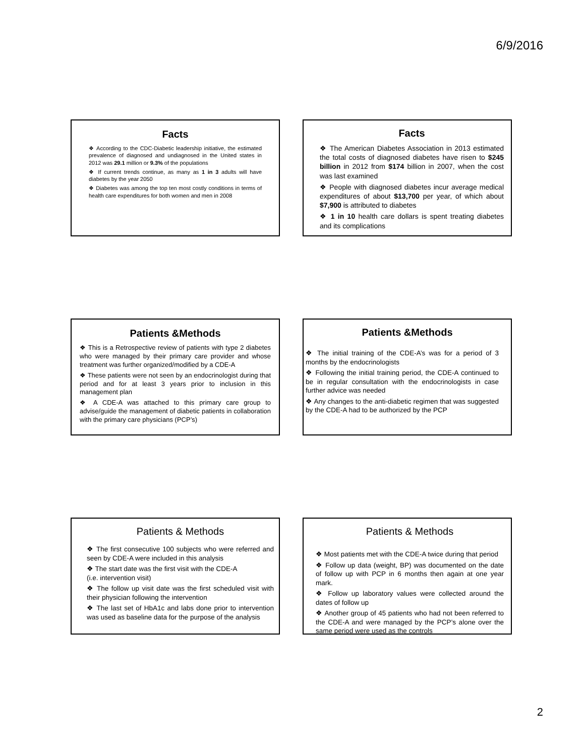6/9/2016
Facts
❖ According to the CDC-Diabetic leadership initiative, the estimated prevalence of diagnosed and undiagnosed in the United states in 2012 was 29.1 million or 9.3% of the populations
❖ If current trends continue, as many as 1 in 3 adults will have diabetes by the year 2050
❖ Diabetes was among the top ten most costly conditions in terms of health care expenditures for both women and men in 2008
Facts
❖ The American Diabetes Association in 2013 estimated the total costs of diagnosed diabetes have risen to $245 billion in 2012 from $174 billion in 2007, when the cost was last examined
❖ People with diagnosed diabetes incur average medical expenditures of about $13,700 per year, of which about $7,900 is attributed to diabetes
❖ 1 in 10 health care dollars is spent treating diabetes and its complications
Patients &Methods
❖ This is a Retrospective review of patients with type 2 diabetes who were managed by their primary care provider and whose treatment was further organized/modified by a CDE-A
❖ These patients were not seen by an endocrinologist during that period and for at least 3 years prior to inclusion in this management plan
❖ A CDE-A was attached to this primary care group to advise/guide the management of diabetic patients in collaboration with the primary care physicians (PCP’s)
Patients &Methods
❖ The initial training of the CDE-A’s was for a period of 3 months by the endocrinologists
❖ Following the initial training period, the CDE-A continued to be in regular consultation with the endocrinologists in case further advice was needed
❖ Any changes to the anti-diabetic regimen that was suggested by the CDE-A had to be authorized by the PCP
Patients & Methods
❖ The first consecutive 100 subjects who were referred and seen by CDE-A were included in this analysis
❖ The start date was the first visit with the CDE-A
(i.e. intervention visit)
❖ The follow up visit date was the first scheduled visit with their physician following the intervention
❖ The last set of HbA1c and labs done prior to intervention was used as baseline data for the purpose of the analysis
Patients & Methods
❖ Most patients met with the CDE-A twice during that period
❖ Follow up data (weight, BP) was documented on the date of follow up with PCP in 6 months then again at one year mark.
❖ Follow up laboratory values were collected around the dates of follow up
❖ Another group of 45 patients who had not been referred to the CDE-A and were managed by the PCP’s alone over the same period were used as the controls
2